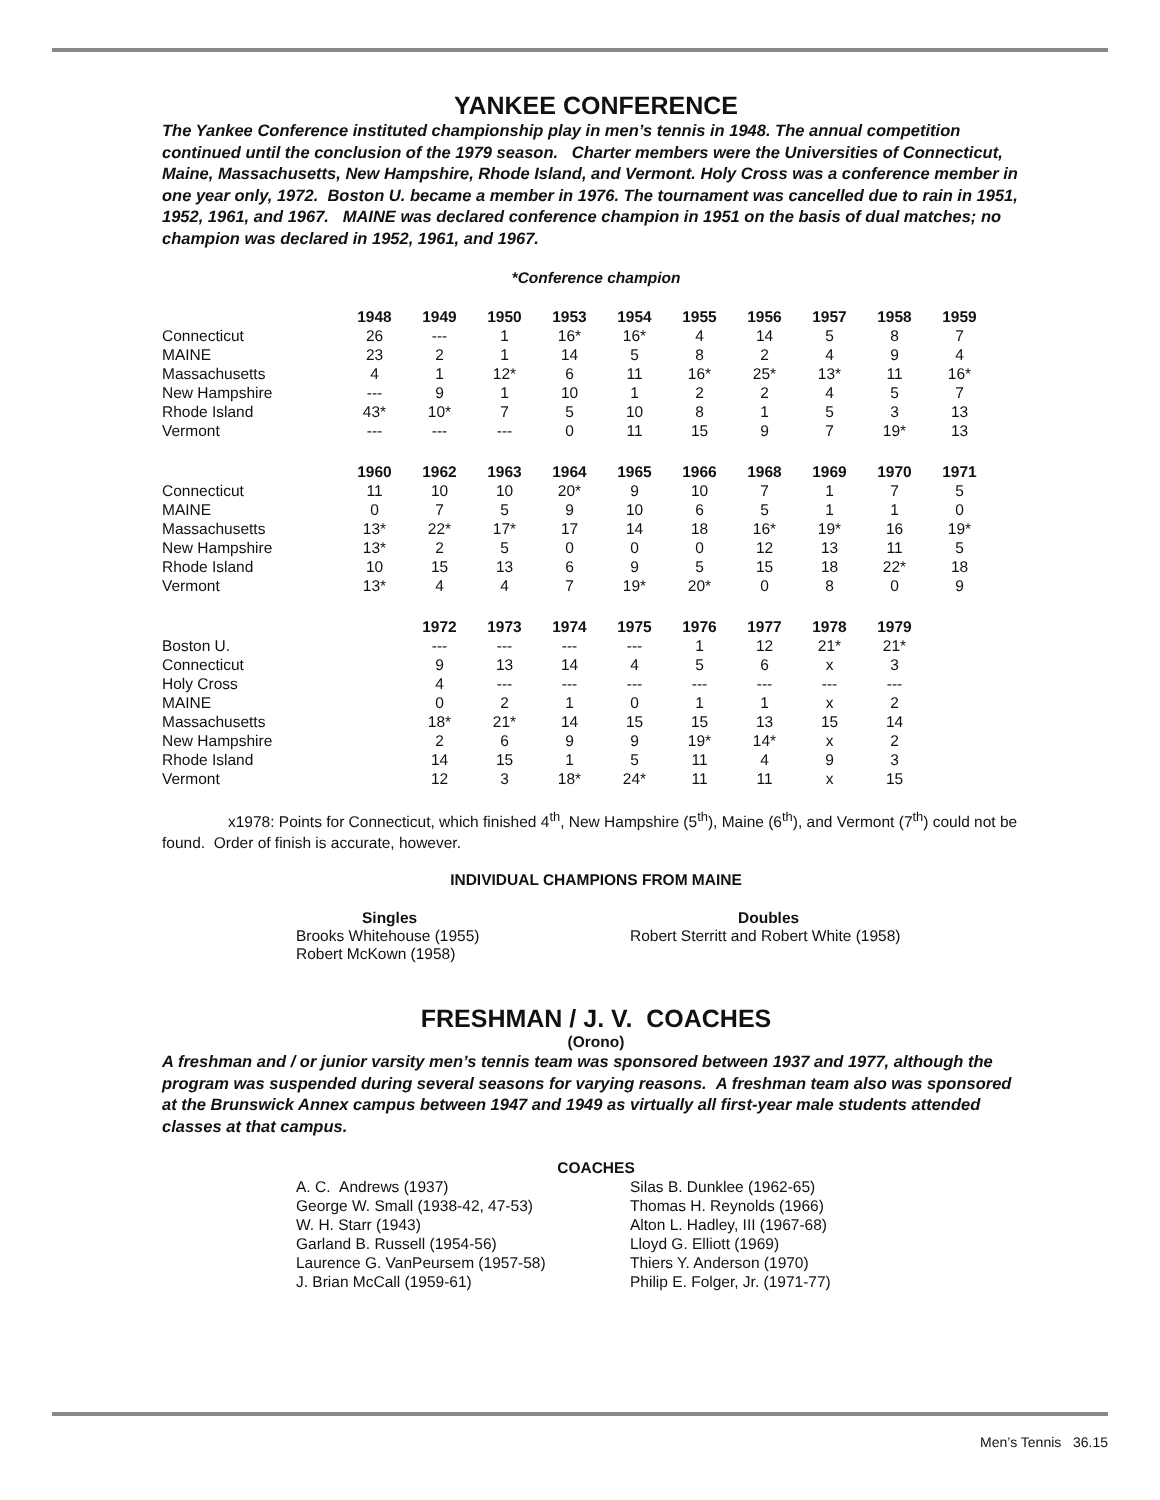YANKEE CONFERENCE
The Yankee Conference instituted championship play in men’s tennis in 1948. The annual competition continued until the conclusion of the 1979 season. Charter members were the Universities of Connecticut, Maine, Massachusetts, New Hampshire, Rhode Island, and Vermont. Holy Cross was a conference member in one year only, 1972. Boston U. became a member in 1976. The tournament was cancelled due to rain in 1951, 1952, 1961, and 1967. MAINE was declared conference champion in 1951 on the basis of dual matches; no champion was declared in 1952, 1961, and 1967.
*Conference champion
| | 1948 | 1949 | 1950 | 1953 | 1954 | 1955 | 1956 | 1957 | 1958 | 1959 |
| --- | --- | --- | --- | --- | --- | --- | --- | --- | --- | --- |
| Connecticut | 26 | --- | 1 | 16* | 16* | 4 | 14 | 5 | 8 | 7 |
| MAINE | 23 | 2 | 1 | 14 | 5 | 8 | 2 | 4 | 9 | 4 |
| Massachusetts | 4 | 1 | 12* | 6 | 11 | 16* | 25* | 13* | 11 | 16* |
| New Hampshire | --- | 9 | 1 | 10 | 1 | 2 | 2 | 4 | 5 | 7 |
| Rhode Island | 43* | 10* | 7 | 5 | 10 | 8 | 1 | 5 | 3 | 13 |
| Vermont | --- | --- | --- | 0 | 11 | 15 | 9 | 7 | 19* | 13 |
| | 1960 | 1962 | 1963 | 1964 | 1965 | 1966 | 1968 | 1969 | 1970 | 1971 |
| Connecticut | 11 | 10 | 10 | 20* | 9 | 10 | 7 | 1 | 7 | 5 |
| MAINE | 0 | 7 | 5 | 9 | 10 | 6 | 5 | 1 | 1 | 0 |
| Massachusetts | 13* | 22* | 17* | 17 | 14 | 18 | 16* | 19* | 16 | 19* |
| New Hampshire | 13* | 2 | 5 | 0 | 0 | 0 | 12 | 13 | 11 | 5 |
| Rhode Island | 10 | 15 | 13 | 6 | 9 | 5 | 15 | 18 | 22* | 18 |
| Vermont | 13* | 4 | 4 | 7 | 19* | 20* | 0 | 8 | 0 | 9 |
| | | 1972 | 1973 | 1974 | 1975 | 1976 | 1977 | 1978 | 1979 | |
| Boston U. | | --- | --- | --- | --- | 1 | 12 | 21* | 21* | |
| Connecticut | | 9 | 13 | 14 | 4 | 5 | 6 | x | 3 | |
| Holy Cross | | 4 | --- | --- | --- | --- | --- | --- | --- | |
| MAINE | | 0 | 2 | 1 | 0 | 1 | 1 | x | 2 | |
| Massachusetts | | 18* | 21* | 14 | 15 | 15 | 13 | 15 | 14 | |
| New Hampshire | | 2 | 6 | 9 | 9 | 19* | 14* | x | 2 | |
| Rhode Island | | 14 | 15 | 1 | 5 | 11 | 4 | 9 | 3 | |
| Vermont | | 12 | 3 | 18* | 24* | 11 | 11 | x | 15 | |
x1978: Points for Connecticut, which finished 4<sup>th</sup>, New Hampshire (5<sup>th</sup>), Maine (6<sup>th</sup>), and Vermont (7<sup>th</sup>) could not be found. Order of finish is accurate, however.
INDIVIDUAL CHAMPIONS FROM MAINE
Singles
Brooks Whitehouse (1955)
Robert McKown (1958)
Doubles
Robert Sterritt and Robert White (1958)
FRESHMAN / J. V. COACHES
(Orono)
A freshman and / or junior varsity men’s tennis team was sponsored between 1937 and 1977, although the program was suspended during several seasons for varying reasons. A freshman team also was sponsored at the Brunswick Annex campus between 1947 and 1949 as virtually all first-year male students attended classes at that campus.
COACHES
A. C. Andrews (1937)
George W. Small (1938-42, 47-53)
W. H. Starr (1943)
Garland B. Russell (1954-56)
Laurence G. VanPeursem (1957-58)
J. Brian McCall (1959-61)
Silas B. Dunklee (1962-65)
Thomas H. Reynolds (1966)
Alton L. Hadley, III (1967-68)
Lloyd G. Elliott (1969)
Thiers Y. Anderson (1970)
Philip E. Folger, Jr. (1971-77)
Men’s Tennis 36.15